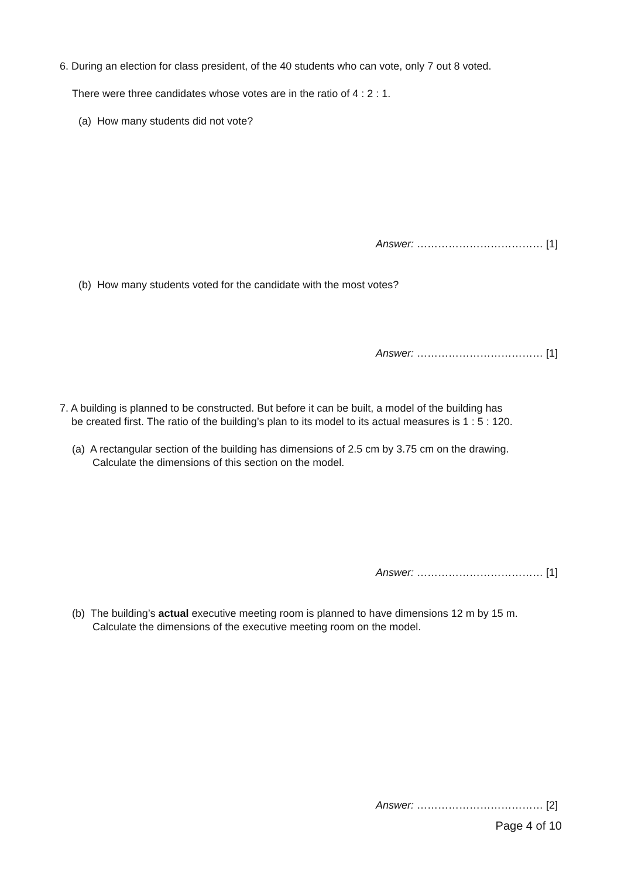6. During an election for class president, of the 40 students who can vote, only 7 out 8 voted.
There were three candidates whose votes are in the ratio of 4 : 2 : 1.
(a) How many students did not vote?
Answer: ……………………………… [1]
(b) How many students voted for the candidate with the most votes?
Answer: ……………………………… [1]
7. A building is planned to be constructed. But before it can be built, a model of the building has
be created first. The ratio of the building’s plan to its model to its actual measures is 1 : 5 : 120.
(a) A rectangular section of the building has dimensions of 2.5 cm by 3.75 cm on the drawing.
Calculate the dimensions of this section on the model.
Answer: ……………………………… [1]
(b) The building’s actual executive meeting room is planned to have dimensions 12 m by 15 m.
Calculate the dimensions of the executive meeting room on the model.
Answer: ……………………………… [2]
Page 4 of 10